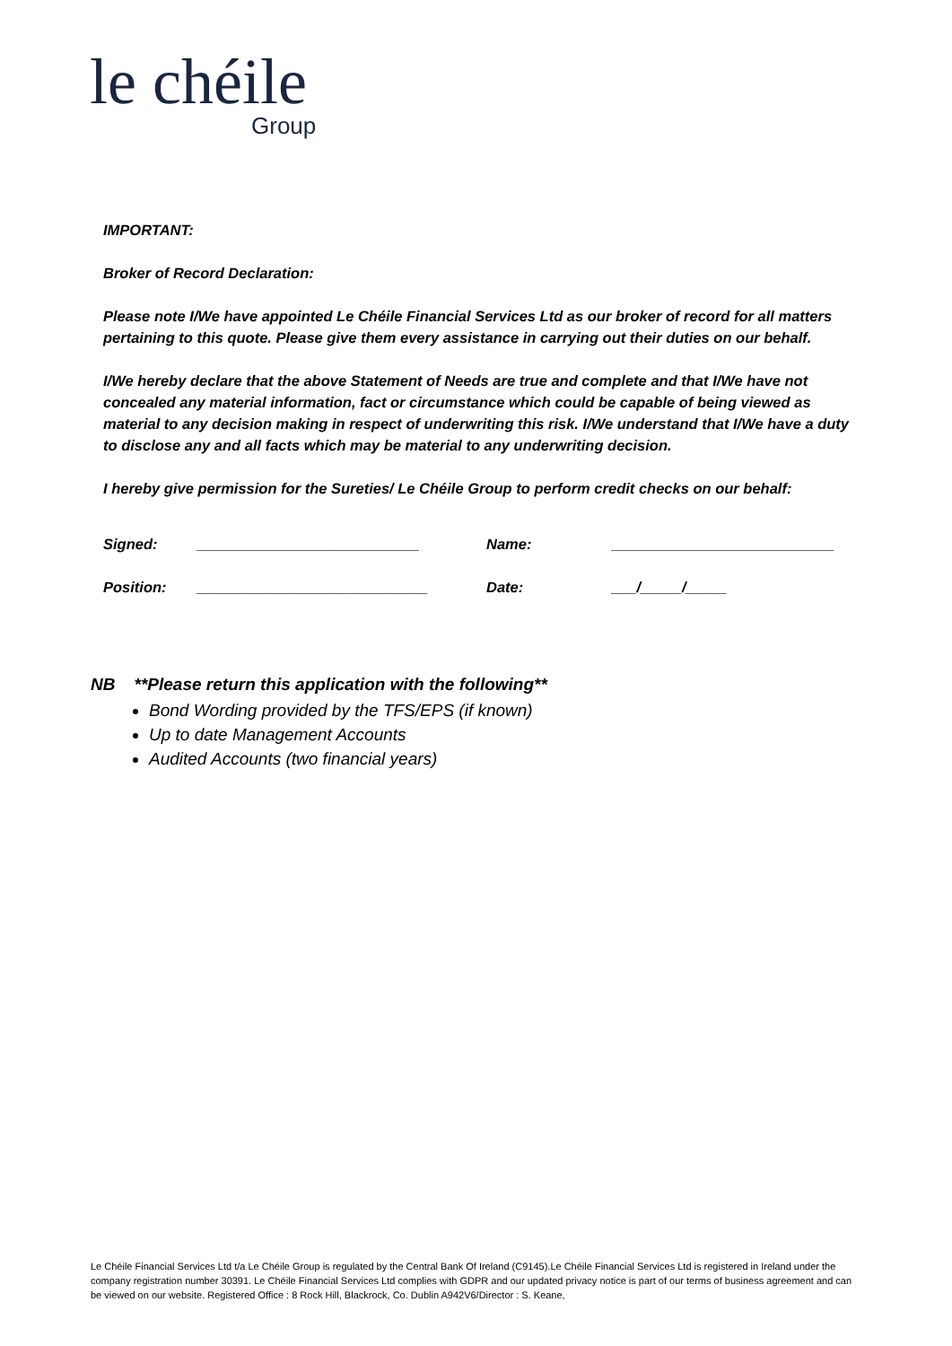le chéile
Group
IMPORTANT:
Broker of Record Declaration:
Please note I/We have appointed Le Chéile Financial Services Ltd as our broker of record for all matters pertaining to this quote. Please give them every assistance in carrying out their duties on our behalf.
I/We hereby declare that the above Statement of Needs are true and complete and that I/We have not concealed any material information, fact or circumstance which could be capable of being viewed as material to any decision making in respect of underwriting this risk. I/We understand that I/We have a duty to disclose any and all facts which may be material to any underwriting decision.
I hereby give permission for the Sureties/ Le Chéile Group to perform credit checks on our behalf:
| Signed: | ___________________________ | Name: | ___________________________ |
| Position: | ____________________________ | Date: | ___/_____/_____ |
NB **Please return this application with the following**
Bond Wording provided by the TFS/EPS (if known)
Up to date Management Accounts
Audited Accounts (two financial years)
Le Chéile Financial Services Ltd t/a Le Chéile Group is regulated by the Central Bank Of Ireland (C9145).Le Chéile Financial Services Ltd is registered in Ireland under the company registration number 30391. Le Chéile Financial Services Ltd complies with GDPR and our updated privacy notice is part of our terms of business agreement and can be viewed on our website. Registered Office : 8 Rock Hill, Blackrock, Co. Dublin A942V6/Director : S. Keane,